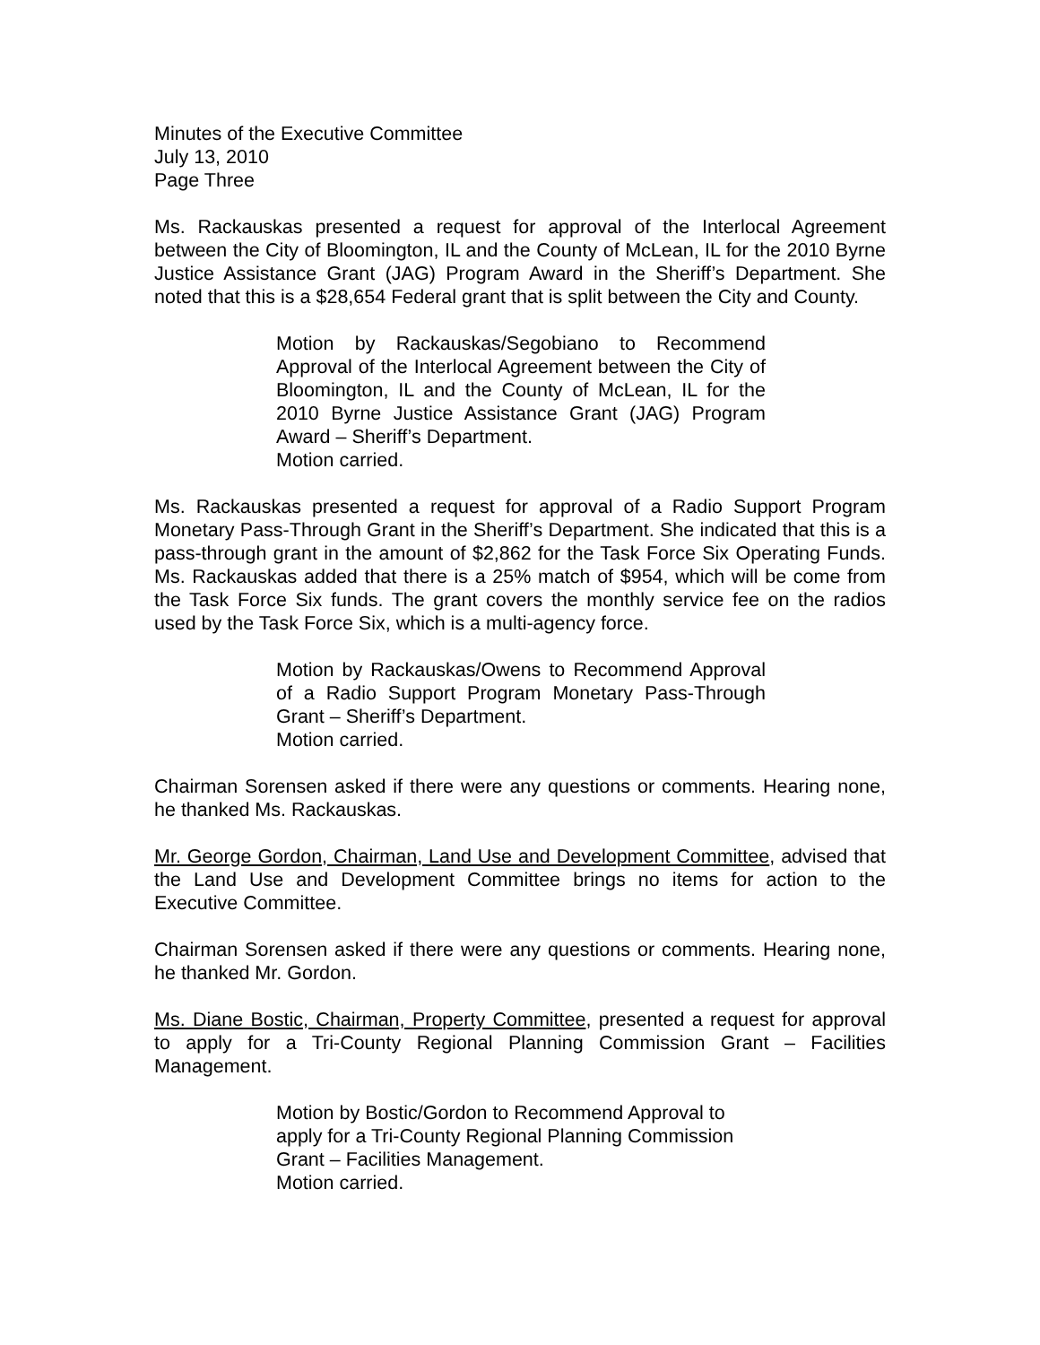Minutes of the Executive Committee
July 13, 2010
Page Three
Ms. Rackauskas presented a request for approval of the Interlocal Agreement between the City of Bloomington, IL and the County of McLean, IL for the 2010 Byrne Justice Assistance Grant (JAG) Program Award in the Sheriff’s Department. She noted that this is a $28,654 Federal grant that is split between the City and County.
Motion by Rackauskas/Segobiano to Recommend Approval of the Interlocal Agreement between the City of Bloomington, IL and the County of McLean, IL for the 2010 Byrne Justice Assistance Grant (JAG) Program Award – Sheriff’s Department.
Motion carried.
Ms. Rackauskas presented a request for approval of a Radio Support Program Monetary Pass-Through Grant in the Sheriff’s Department. She indicated that this is a pass-through grant in the amount of $2,862 for the Task Force Six Operating Funds. Ms. Rackauskas added that there is a 25% match of $954, which will be come from the Task Force Six funds. The grant covers the monthly service fee on the radios used by the Task Force Six, which is a multi-agency force.
Motion by Rackauskas/Owens to Recommend Approval of a Radio Support Program Monetary Pass-Through Grant – Sheriff’s Department.
Motion carried.
Chairman Sorensen asked if there were any questions or comments. Hearing none, he thanked Ms. Rackauskas.
Mr. George Gordon, Chairman, Land Use and Development Committee, advised that the Land Use and Development Committee brings no items for action to the Executive Committee.
Chairman Sorensen asked if there were any questions or comments. Hearing none, he thanked Mr. Gordon.
Ms. Diane Bostic, Chairman, Property Committee, presented a request for approval to apply for a Tri-County Regional Planning Commission Grant – Facilities Management.
Motion by Bostic/Gordon to Recommend Approval to apply for a Tri-County Regional Planning Commission Grant – Facilities Management.
Motion carried.